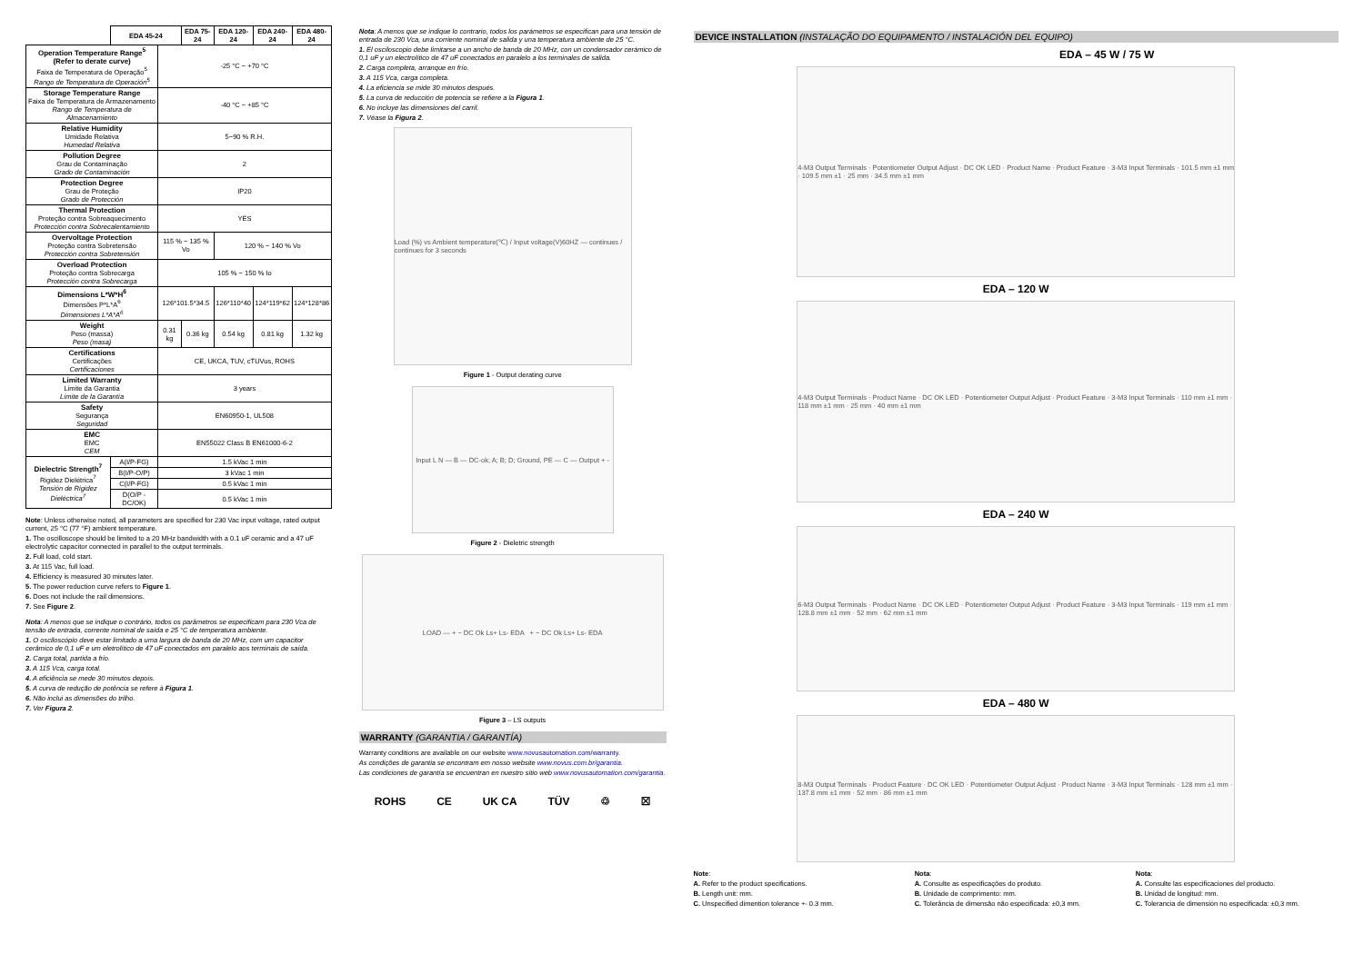| | EDA 45-24 | | EDA 75-24 | EDA 120-24 | EDA 240-24 | EDA 480-24 |
| --- | --- | --- | --- | --- | --- | --- |
| Operation Temperature Range<sup>5</sup> (Refer to derate curve) Faixa de Temperatura de Operação<sup>5</sup> Rango de Temperatura de Operación<sup>5</sup> | | -25 °C ~ +70 °C | | | | |
| Storage Temperature Range Faixa de Temperatura de Armazenamento Rango de Temperatura de Almacenamiento | | -40 °C ~ +85 °C | | | | |
| Relative Humidity Umidade Relativa Humedad Relativa | | 5~90 % R.H. | | | | |
| Pollution Degree Grau de Contaminação Grado de Contaminación | | 2 | | | | |
| Protection Degree Grau de Proteção Grado de Protección | | IP20 | | | | |
| Thermal Protection Proteção contra Sobreaquecimento Protección contra Sobrecalentamiento | | YES | | | | |
| Overvoltage Protection Proteção contra Sobretensão Protección contra Sobretensión | | 115 % ~ 135 % Vo | | 120 % ~ 140 % Vo | | |
| Overload Protection Proteção contra Sobrecarga Protección contra Sobrecarga | | 105 % ~ 150 % Io | | | | |
| Dimensions L*W*H<sup>6</sup> Dimensões P*L*A<sup>6</sup> Dimensiones L*A*A<sup>6</sup> | | 126*101.5*34.5 | | 126*110*40 | 124*119*62 | 124*128*86 |
| Weight Peso (massa) Peso (masa) | | 0.31 kg | 0.36 kg | 0.54 kg | 0.81 kg | 1.32 kg |
| Certifications Certificações Certificaciones | | CE, UKCA, TUV, cTUVus, ROHS | | | | |
| Limited Warranty Limite da Garantia Límite de la Garantía | | 3 years | | | | |
| Safety Segurança Seguridad | | EN60950-1, UL508 | | | | |
| EMC EMC CEM | | EN55022 Class B EN61000-6-2 | | | | |
| Dielectric Strength<sup>7</sup> Rigidez Dielétrica<sup>7</sup> Tensión de Rigidez Dieléctrica<sup>7</sup> | A(I/P-FG) | 1.5 kVac 1 min | | | | |
| | B(I/P-O/P) | 3 kVac 1 min | | | | |
| | C(I/P-FG) | 0.5 kVac 1 min | | | | |
| | D(O/P - DC/OK) | 0.5 kVac 1 min | | | | |
Note: Unless otherwise noted, all parameters are specified for 230 Vac input voltage, rated output current, 25 °C (77 °F) ambient temperature.
1. The oscilloscope should be limited to a 20 MHz bandwidth with a 0.1 uF ceramic and a 47 uF electrolytic capacitor connected in parallel to the output terminals.
2. Full load, cold start.
3. At 115 Vac, full load.
4. Efficiency is measured 30 minutes later.
5. The power reduction curve refers to Figure 1.
6. Does not include the rail dimensions.
7. See Figure 2.
Nota: A menos que se indique o contrário, todos os parâmetros se especificam para 230 Vca de tensão de entrada, corrente nominal de saída e 25 °C de temperatura ambiente.
1. O osciloscópio deve estar limitado a uma largura de banda de 20 MHz, com um capacitor cerâmico de 0,1 uF e um eletrolítico de 47 uF conectados em paralelo aos terminais de saída.
2. Carga total, partida a frio.
3. A 115 Vca, carga total.
4. A eficiência se mede 30 minutos depois.
5. A curva de redução de potência se refere à Figura 1.
6. Não inclui as dimensões do trilho.
7. Ver Figura 2.
Nota: A menos que se indique lo contrario, todos los parámetros se especifican para una tensión de entrada de 230 Vca, una corriente nominal de salida y una temperatura ambiente de 25 °C.
1. El osciloscopio debe limitarse a un ancho de banda de 20 MHz, con un condensador cerámico de 0,1 uF y un electrolítico de 47 uF conectados en paralelo a los terminales de salida.
2. Carga completa, arranque en frío.
3. A 115 Vca, carga completa.
4. La eficiencia se mide 30 minutos después.
5. La curva de reducción de potencia se refiere a la Figura 1.
6. No incluye las dimensiones del carril.
7. Véase la Figura 2.
Load (%) vs Ambient temperature(℃) / Input voltage(V)60HZ — continues / continues for 3 seconds
Figure 1 - Output derating curve
Input L N — B — DC-ok; A; B; D; Ground, PE — C — Output + -
Figure 2 - Dieletric strength
LOAD — + − DC Ok Ls+ Ls- EDA + − DC Ok Ls+ Ls- EDA
Figure 3 – LS outputs
WARRANTY (GARANTIA / GARANTÍA)
Warranty conditions are available on our website www.novusautomation.com/warranty.
As condições de garantia se encontram em nosso website www.novus.com.br/garantia.
Las condiciones de garantía se encuentran en nuestro sitio web www.novusautomation.com/garantia.
ROHS CE UK CA TÜV ♲ ☒
DEVICE INSTALLATION (INSTALAÇÃO DO EQUIPAMENTO / INSTALACIÓN DEL EQUIPO)
EDA – 45 W / 75 W
4-M3 Output Terminals · Potentiometer Output Adjust · DC OK LED · Product Name · Product Feature · 3-M3 Input Terminals · 101.5 mm ±1 mm · 109.5 mm ±1 · 25 mm · 34.5 mm ±1 mm
EDA – 120 W
4-M3 Output Terminals · Product Name · DC OK LED · Potentiometer Output Adjust · Product Feature · 3-M3 Input Terminals · 110 mm ±1 mm · 118 mm ±1 mm · 25 mm · 40 mm ±1 mm
EDA – 240 W
6-M3 Output Terminals · Product Name · DC OK LED · Potentiometer Output Adjust · Product Feature · 3-M3 Input Terminals · 119 mm ±1 mm · 128.8 mm ±1 mm · 52 mm · 62 mm ±1 mm
EDA – 480 W
8-M3 Output Terminals · Product Feature · DC OK LED · Potentiometer Output Adjust · Product Name · 3-M3 Input Terminals · 128 mm ±1 mm · 137.8 mm ±1 mm · 52 mm · 86 mm ±1 mm
Note:
A. Refer to the product specifications.
B. Length unit: mm.
C. Unspecified dimention tolerance +- 0.3 mm.
Nota:
A. Consulte as especificações do produto.
B. Unidade de comprimento: mm.
C. Tolerância de dimensão não especificada: ±0,3 mm.
Nota:
A. Consulte las especificaciones del producto.
B. Unidad de longitud: mm.
C. Tolerancia de dimensión no especificada: ±0,3 mm.